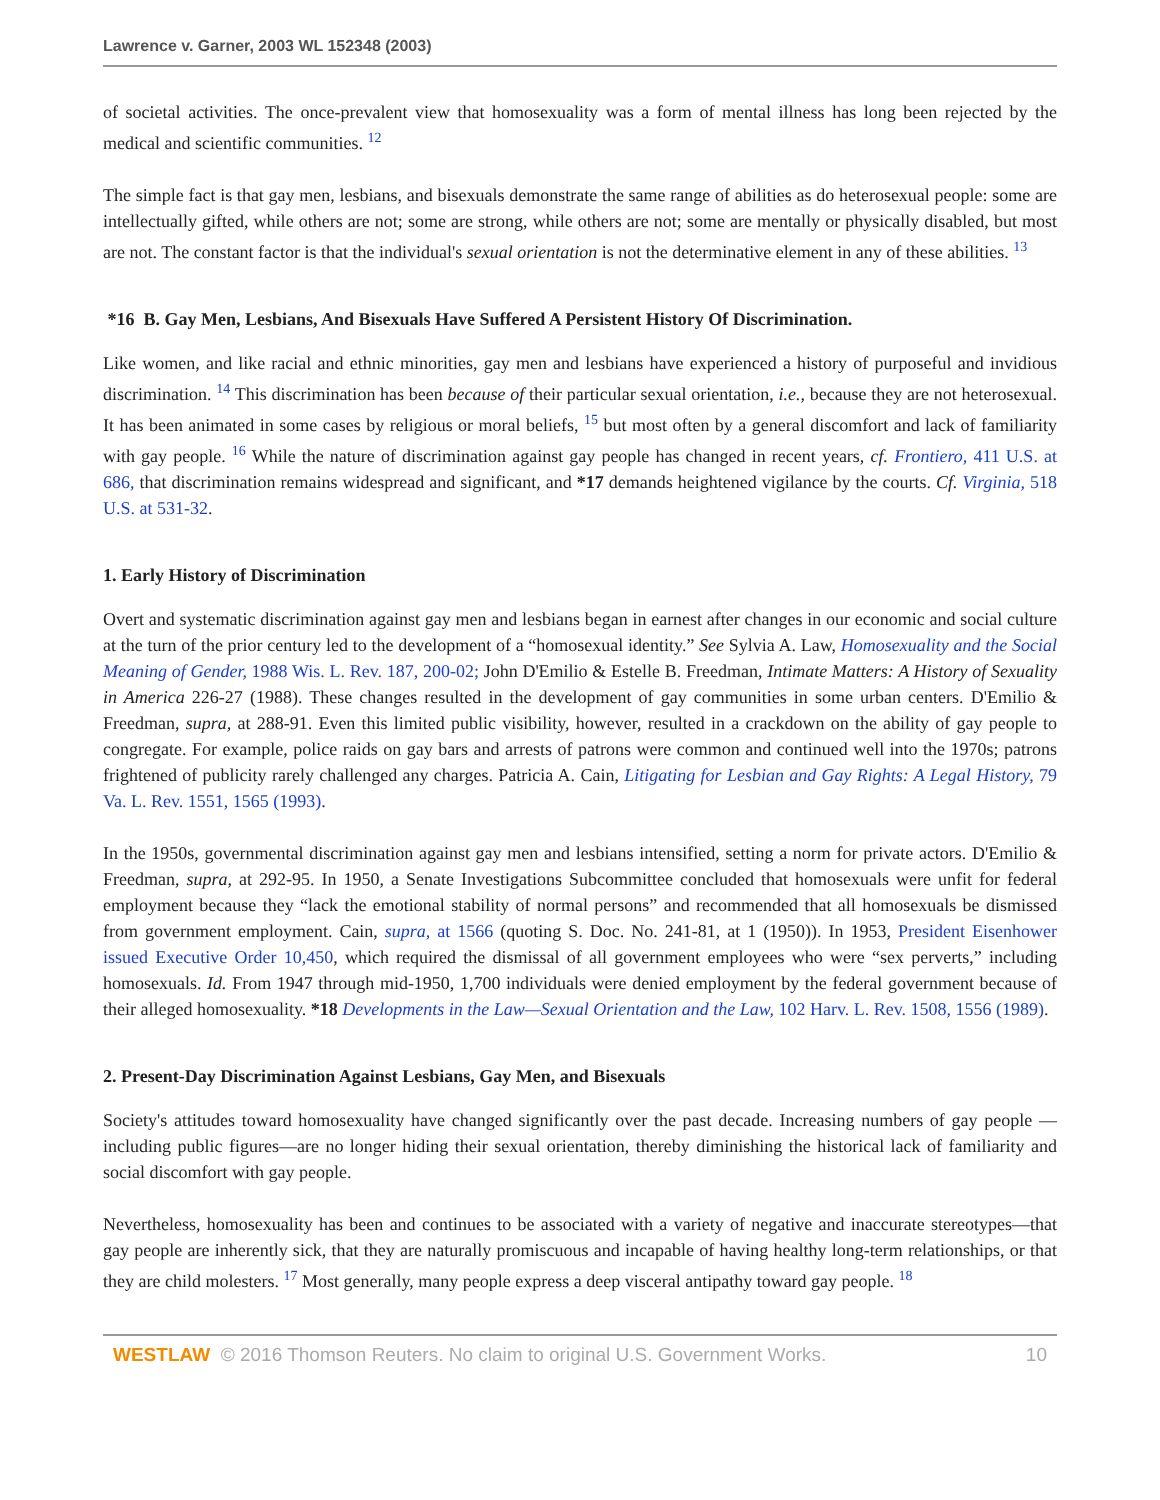Lawrence v. Garner, 2003 WL 152348 (2003)
of societal activities. The once-prevalent view that homosexuality was a form of mental illness has long been rejected by the medical and scientific communities. <sup>12</sup>
The simple fact is that gay men, lesbians, and bisexuals demonstrate the same range of abilities as do heterosexual people: some are intellectually gifted, while others are not; some are strong, while others are not; some are mentally or physically disabled, but most are not. The constant factor is that the individual's sexual orientation is not the determinative element in any of these abilities. <sup>13</sup>
*16 B. Gay Men, Lesbians, And Bisexuals Have Suffered A Persistent History Of Discrimination.
Like women, and like racial and ethnic minorities, gay men and lesbians have experienced a history of purposeful and invidious discrimination. <sup>14</sup> This discrimination has been because of their particular sexual orientation, i.e., because they are not heterosexual. It has been animated in some cases by religious or moral beliefs, <sup>15</sup> but most often by a general discomfort and lack of familiarity with gay people. <sup>16</sup> While the nature of discrimination against gay people has changed in recent years, cf. Frontiero, 411 U.S. at 686, that discrimination remains widespread and significant, and *17 demands heightened vigilance by the courts. Cf. Virginia, 518 U.S. at 531-32.
1. Early History of Discrimination
Overt and systematic discrimination against gay men and lesbians began in earnest after changes in our economic and social culture at the turn of the prior century led to the development of a “homosexual identity.” See Sylvia A. Law, Homosexuality and the Social Meaning of Gender, 1988 Wis. L. Rev. 187, 200-02; John D'Emilio & Estelle B. Freedman, Intimate Matters: A History of Sexuality in America 226-27 (1988). These changes resulted in the development of gay communities in some urban centers. D'Emilio & Freedman, supra, at 288-91. Even this limited public visibility, however, resulted in a crackdown on the ability of gay people to congregate. For example, police raids on gay bars and arrests of patrons were common and continued well into the 1970s; patrons frightened of publicity rarely challenged any charges. Patricia A. Cain, Litigating for Lesbian and Gay Rights: A Legal History, 79 Va. L. Rev. 1551, 1565 (1993).
In the 1950s, governmental discrimination against gay men and lesbians intensified, setting a norm for private actors. D'Emilio & Freedman, supra, at 292-95. In 1950, a Senate Investigations Subcommittee concluded that homosexuals were unfit for federal employment because they “lack the emotional stability of normal persons” and recommended that all homosexuals be dismissed from government employment. Cain, supra, at 1566 (quoting S. Doc. No. 241-81, at 1 (1950)). In 1953, President Eisenhower issued Executive Order 10,450, which required the dismissal of all government employees who were “sex perverts,” including homosexuals. Id. From 1947 through mid-1950, 1,700 individuals were denied employment by the federal government because of their alleged homosexuality. *18 Developments in the Law—Sexual Orientation and the Law, 102 Harv. L. Rev. 1508, 1556 (1989).
2. Present-Day Discrimination Against Lesbians, Gay Men, and Bisexuals
Society's attitudes toward homosexuality have changed significantly over the past decade. Increasing numbers of gay people —including public figures—are no longer hiding their sexual orientation, thereby diminishing the historical lack of familiarity and social discomfort with gay people.
Nevertheless, homosexuality has been and continues to be associated with a variety of negative and inaccurate stereotypes—that gay people are inherently sick, that they are naturally promiscuous and incapable of having healthy long-term relationships, or that they are child molesters. <sup>17</sup> Most generally, many people express a deep visceral antipathy toward gay people. <sup>18</sup>
WESTLAW © 2016 Thomson Reuters. No claim to original U.S. Government Works. 10